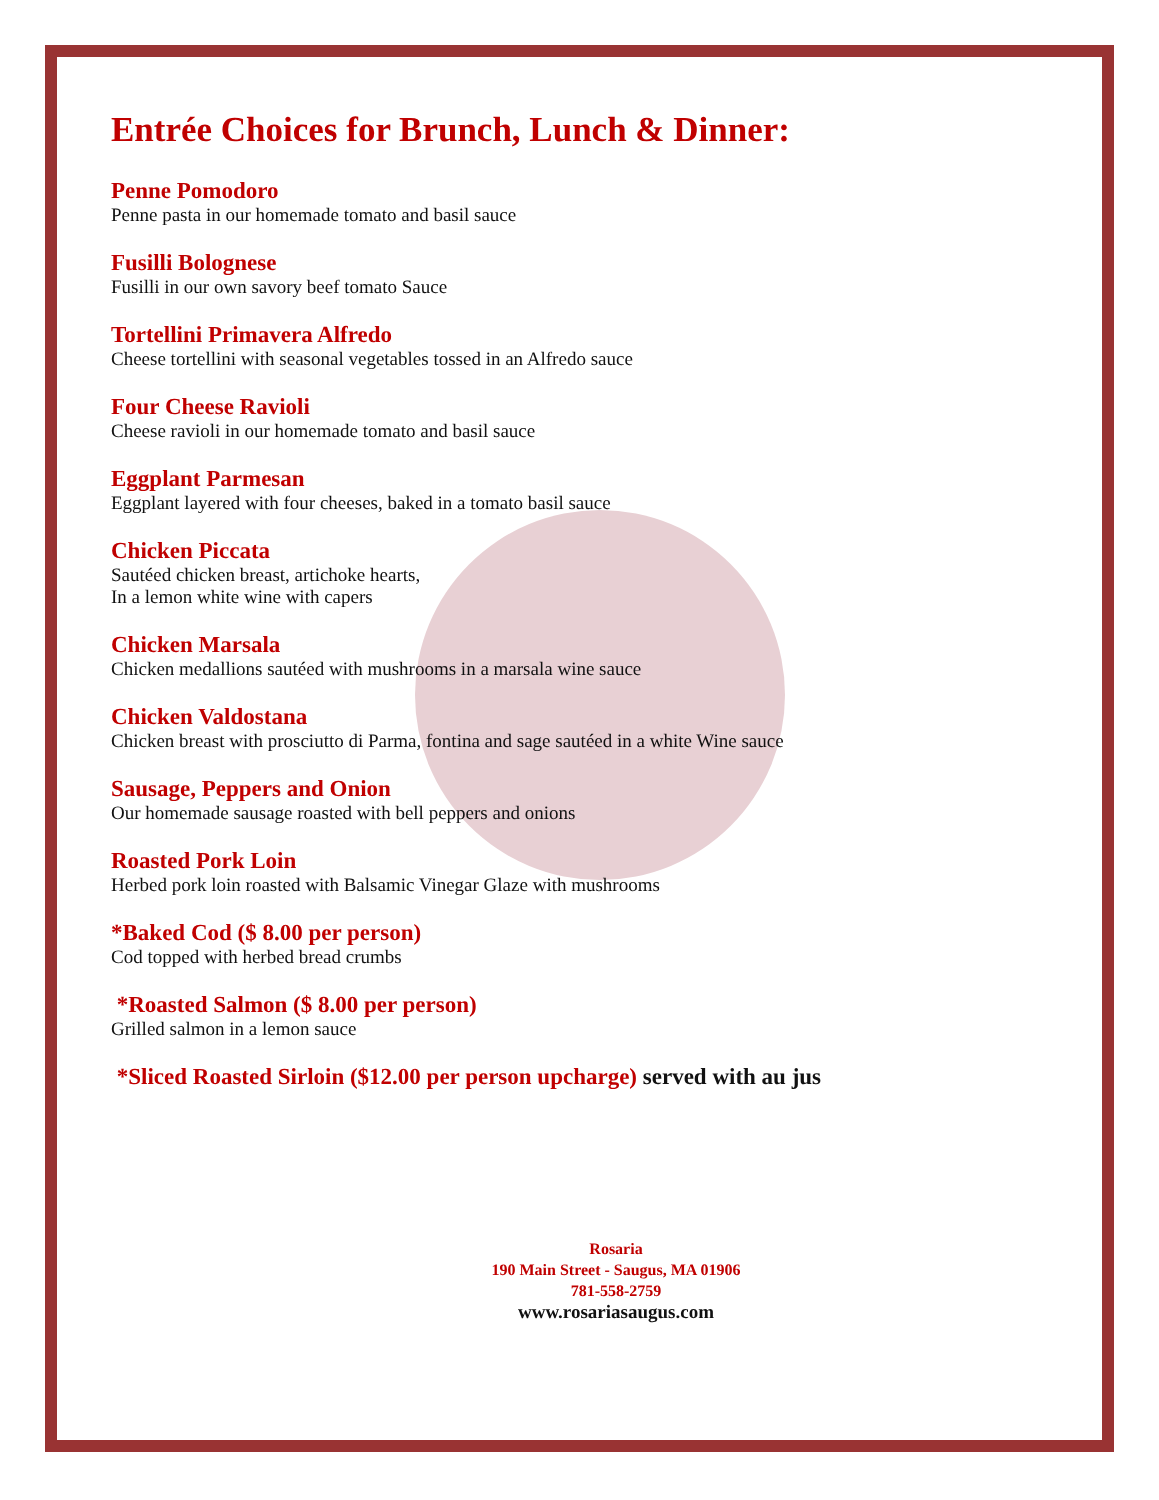Entrée Choices for Brunch, Lunch & Dinner:
Penne Pomodoro
Penne pasta in our homemade tomato and basil sauce
Fusilli Bolognese
Fusilli in our own savory beef tomato Sauce
Tortellini Primavera Alfredo
Cheese tortellini with seasonal vegetables tossed in an Alfredo sauce
Four Cheese Ravioli
Cheese ravioli in our homemade tomato and basil sauce
Eggplant Parmesan
Eggplant layered with four cheeses, baked in a tomato basil sauce
Chicken Piccata
Sautéed chicken breast, artichoke hearts,
In a lemon white wine with capers
Chicken Marsala
Chicken medallions sautéed with mushrooms in a marsala wine sauce
Chicken Valdostana
Chicken breast with prosciutto di Parma, fontina and sage sautéed in a white Wine sauce
Sausage, Peppers and Onion
Our homemade sausage roasted with bell peppers and onions
Roasted Pork Loin
Herbed pork loin roasted with Balsamic Vinegar Glaze with mushrooms
*Baked Cod ($ 8.00 per person)
Cod topped with herbed bread crumbs
*Roasted Salmon ($ 8.00 per person)
Grilled salmon in a lemon sauce
*Sliced Roasted Sirloin ($12.00 per person upcharge) served with au jus
Rosaria
190 Main Street - Saugus, MA 01906
781-558-2759
www.rosariasaugus.com